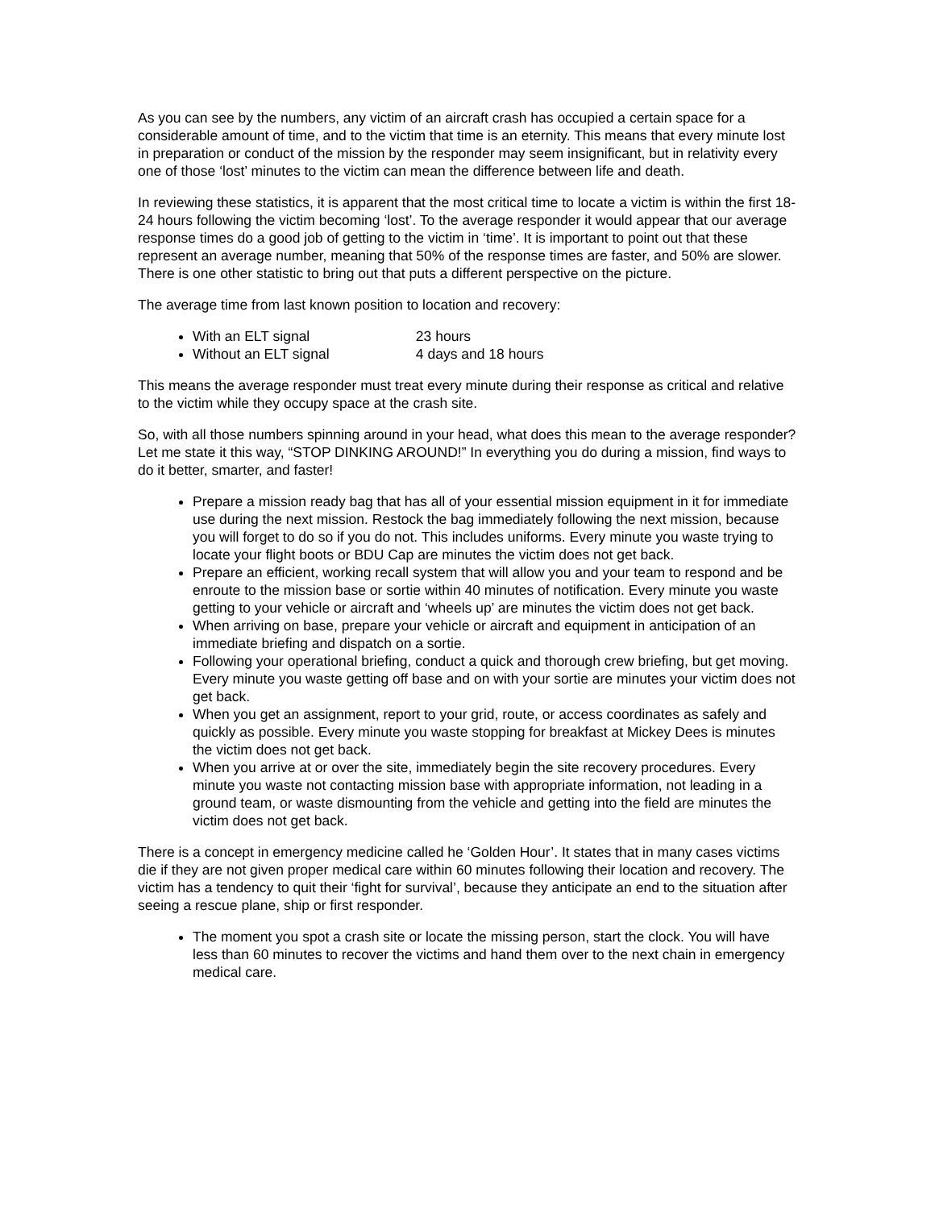As you can see by the numbers, any victim of an aircraft crash has occupied a certain space for a considerable amount of time, and to the victim that time is an eternity. This means that every minute lost in preparation or conduct of the mission by the responder may seem insignificant, but in relativity every one of those ‘lost’ minutes to the victim can mean the difference between life and death.
In reviewing these statistics, it is apparent that the most critical time to locate a victim is within the first 18-24 hours following the victim becoming ‘lost’. To the average responder it would appear that our average response times do a good job of getting to the victim in ‘time’. It is important to point out that these represent an average number, meaning that 50% of the response times are faster, and 50% are slower. There is one other statistic to bring out that puts a different perspective on the picture.
The average time from last known position to location and recovery:
With an ELT signal 23 hours
Without an ELT signal 4 days and 18 hours
This means the average responder must treat every minute during their response as critical and relative to the victim while they occupy space at the crash site.
So, with all those numbers spinning around in your head, what does this mean to the average responder? Let me state it this way, “STOP DINKING AROUND!” In everything you do during a mission, find ways to do it better, smarter, and faster!
Prepare a mission ready bag that has all of your essential mission equipment in it for immediate use during the next mission. Restock the bag immediately following the next mission, because you will forget to do so if you do not. This includes uniforms. Every minute you waste trying to locate your flight boots or BDU Cap are minutes the victim does not get back.
Prepare an efficient, working recall system that will allow you and your team to respond and be enroute to the mission base or sortie within 40 minutes of notification. Every minute you waste getting to your vehicle or aircraft and ‘wheels up’ are minutes the victim does not get back.
When arriving on base, prepare your vehicle or aircraft and equipment in anticipation of an immediate briefing and dispatch on a sortie.
Following your operational briefing, conduct a quick and thorough crew briefing, but get moving. Every minute you waste getting off base and on with your sortie are minutes your victim does not get back.
When you get an assignment, report to your grid, route, or access coordinates as safely and quickly as possible. Every minute you waste stopping for breakfast at Mickey Dees is minutes the victim does not get back.
When you arrive at or over the site, immediately begin the site recovery procedures. Every minute you waste not contacting mission base with appropriate information, not leading in a ground team, or waste dismounting from the vehicle and getting into the field are minutes the victim does not get back.
There is a concept in emergency medicine called he ‘Golden Hour’. It states that in many cases victims die if they are not given proper medical care within 60 minutes following their location and recovery. The victim has a tendency to quit their ‘fight for survival’, because they anticipate an end to the situation after seeing a rescue plane, ship or first responder.
The moment you spot a crash site or locate the missing person, start the clock. You will have less than 60 minutes to recover the victims and hand them over to the next chain in emergency medical care.